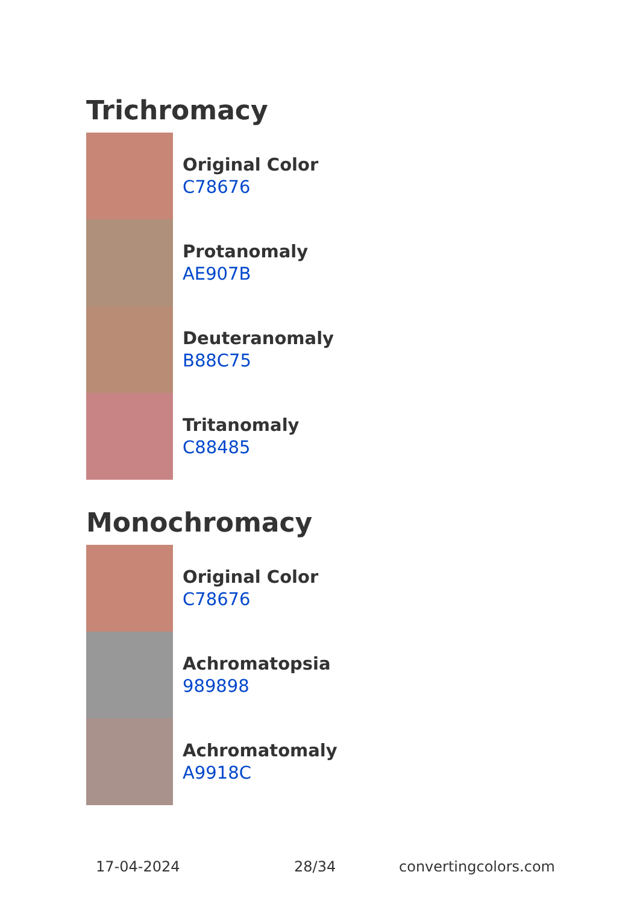Trichromacy
Original Color
C78676
Protanomaly
AE907B
Deuteranomaly
B88C75
Tritanomaly
C88485
Monochromacy
Original Color
C78676
Achromatopsia
989898
Achromatomaly
A9918C
17-04-2024 28/34 convertingcolors.com